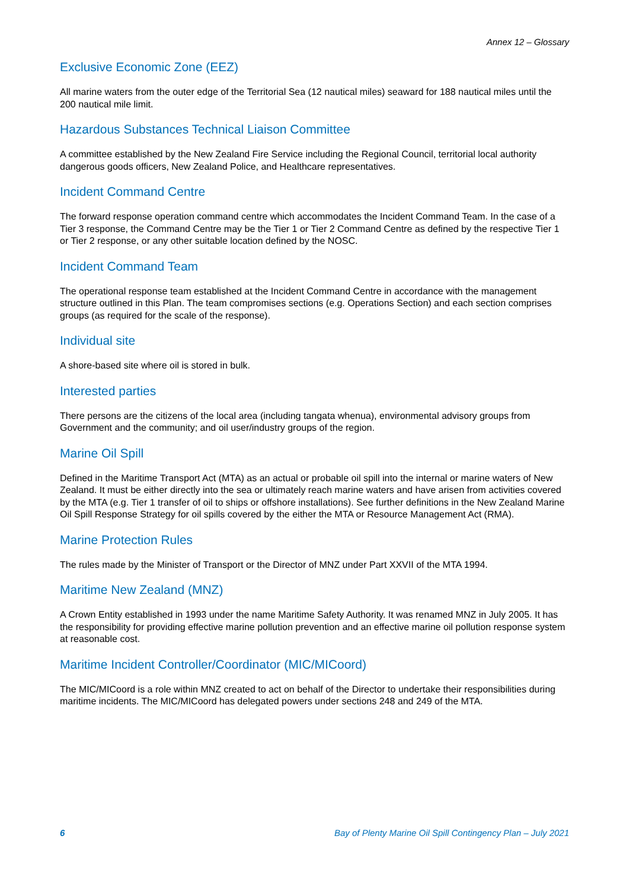Annex 12 – Glossary
Exclusive Economic Zone (EEZ)
All marine waters from the outer edge of the Territorial Sea (12 nautical miles) seaward for 188 nautical miles until the 200 nautical mile limit.
Hazardous Substances Technical Liaison Committee
A committee established by the New Zealand Fire Service including the Regional Council, territorial local authority dangerous goods officers, New Zealand Police, and Healthcare representatives.
Incident Command Centre
The forward response operation command centre which accommodates the Incident Command Team. In the case of a Tier 3 response, the Command Centre may be the Tier 1 or Tier 2 Command Centre as defined by the respective Tier 1 or Tier 2 response, or any other suitable location defined by the NOSC.
Incident Command Team
The operational response team established at the Incident Command Centre in accordance with the management structure outlined in this Plan. The team compromises sections (e.g. Operations Section) and each section comprises groups (as required for the scale of the response).
Individual site
A shore-based site where oil is stored in bulk.
Interested parties
There persons are the citizens of the local area (including tangata whenua), environmental advisory groups from Government and the community; and oil user/industry groups of the region.
Marine Oil Spill
Defined in the Maritime Transport Act (MTA) as an actual or probable oil spill into the internal or marine waters of New Zealand. It must be either directly into the sea or ultimately reach marine waters and have arisen from activities covered by the MTA (e.g. Tier 1 transfer of oil to ships or offshore installations). See further definitions in the New Zealand Marine Oil Spill Response Strategy for oil spills covered by the either the MTA or Resource Management Act (RMA).
Marine Protection Rules
The rules made by the Minister of Transport or the Director of MNZ under Part XXVII of the MTA 1994.
Maritime New Zealand (MNZ)
A Crown Entity established in 1993 under the name Maritime Safety Authority. It was renamed MNZ in July 2005. It has the responsibility for providing effective marine pollution prevention and an effective marine oil pollution response system at reasonable cost.
Maritime Incident Controller/Coordinator (MIC/MICoord)
The MIC/MICoord is a role within MNZ created to act on behalf of the Director to undertake their responsibilities during maritime incidents. The MIC/MICoord has delegated powers under sections 248 and 249 of the MTA.
6 Bay of Plenty Marine Oil Spill Contingency Plan – July 2021